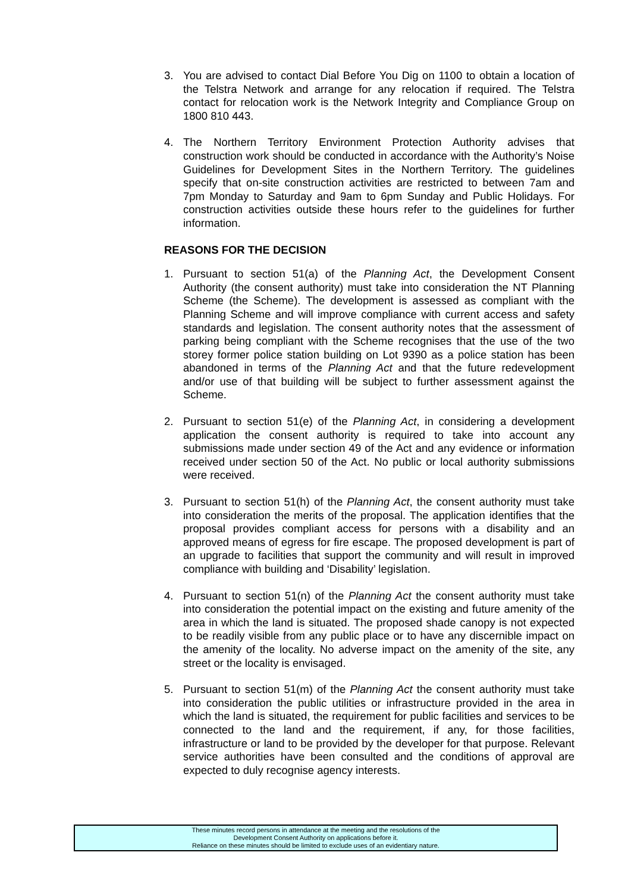3. You are advised to contact Dial Before You Dig on 1100 to obtain a location of the Telstra Network and arrange for any relocation if required. The Telstra contact for relocation work is the Network Integrity and Compliance Group on 1800 810 443.
4. The Northern Territory Environment Protection Authority advises that construction work should be conducted in accordance with the Authority’s Noise Guidelines for Development Sites in the Northern Territory. The guidelines specify that on-site construction activities are restricted to between 7am and 7pm Monday to Saturday and 9am to 6pm Sunday and Public Holidays. For construction activities outside these hours refer to the guidelines for further information.
REASONS FOR THE DECISION
1. Pursuant to section 51(a) of the Planning Act, the Development Consent Authority (the consent authority) must take into consideration the NT Planning Scheme (the Scheme). The development is assessed as compliant with the Planning Scheme and will improve compliance with current access and safety standards and legislation. The consent authority notes that the assessment of parking being compliant with the Scheme recognises that the use of the two storey former police station building on Lot 9390 as a police station has been abandoned in terms of the Planning Act and that the future redevelopment and/or use of that building will be subject to further assessment against the Scheme.
2. Pursuant to section 51(e) of the Planning Act, in considering a development application the consent authority is required to take into account any submissions made under section 49 of the Act and any evidence or information received under section 50 of the Act. No public or local authority submissions were received.
3. Pursuant to section 51(h) of the Planning Act, the consent authority must take into consideration the merits of the proposal. The application identifies that the proposal provides compliant access for persons with a disability and an approved means of egress for fire escape. The proposed development is part of an upgrade to facilities that support the community and will result in improved compliance with building and ‘Disability’ legislation.
4. Pursuant to section 51(n) of the Planning Act the consent authority must take into consideration the potential impact on the existing and future amenity of the area in which the land is situated. The proposed shade canopy is not expected to be readily visible from any public place or to have any discernible impact on the amenity of the locality. No adverse impact on the amenity of the site, any street or the locality is envisaged.
5. Pursuant to section 51(m) of the Planning Act the consent authority must take into consideration the public utilities or infrastructure provided in the area in which the land is situated, the requirement for public facilities and services to be connected to the land and the requirement, if any, for those facilities, infrastructure or land to be provided by the developer for that purpose. Relevant service authorities have been consulted and the conditions of approval are expected to duly recognise agency interests.
These minutes record persons in attendance at the meeting and the resolutions of the
Development Consent Authority on applications before it.
Reliance on these minutes should be limited to exclude uses of an evidentiary nature.